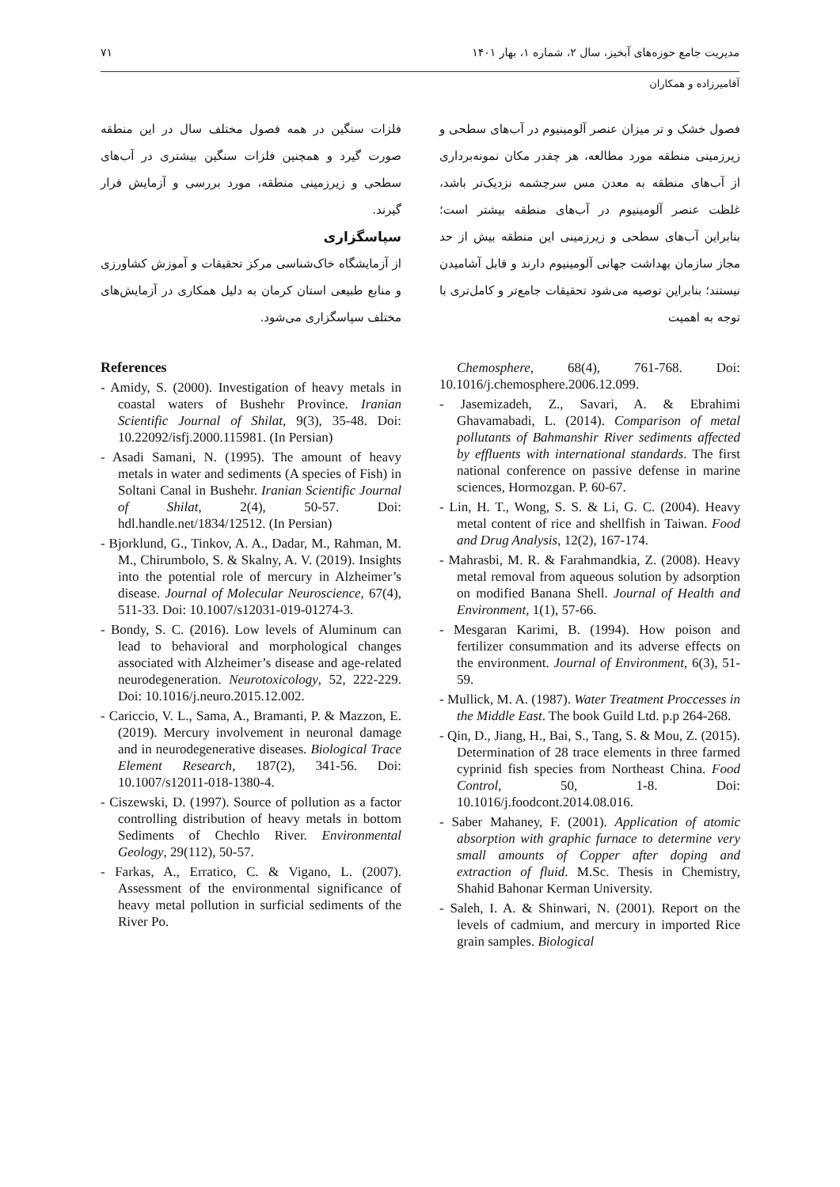مدیریت جامع حوزه‌های آبخیز، سال ۲، شماره ۱، بهار ۱۴۰۱ ۷۱
آقامیرزاده و همکاران
فصول خشک و تر میزان عنصر آلومینیوم در آب‌های سطحی و زیرزمینی منطقه مورد مطالعه، هر چقدر مکان نمونه‌برداری از آب‌های منطقه به معدن مس سرچشمه نزدیک‌تر باشد، غلظت عنصر آلومینیوم در آب‌های منطقه بیشتر است؛ بنابراین آب‌های سطحی و زیرزمینی این منطقه بیش از حد مجاز سازمان بهداشت جهانی آلومینیوم دارند و قابل آشامیدن نیستند؛ بنابراین توصیه می‌شود تحقیقات جامع‌تر و کامل‌تری با توجه به اهمیت
Chemosphere, 68(4), 761-768. Doi: 10.1016/j.chemosphere.2006.12.099.
- Jasemizadeh, Z., Savari, A. & Ebrahimi Ghavamabadi, L. (2014). Comparison of metal pollutants of Bahmanshir River sediments affected by effluents with international standards. The first national conference on passive defense in marine sciences, Hormozgan. P. 60-67.
- Lin, H. T., Wong, S. S. & Li, G. C. (2004). Heavy metal content of rice and shellfish in Taiwan. Food and Drug Analysis, 12(2), 167-174.
- Mahrasbi, M. R. & Farahmandkia, Z. (2008). Heavy metal removal from aqueous solution by adsorption on modified Banana Shell. Journal of Health and Environment, 1(1), 57-66.
- Mesgaran Karimi, B. (1994). How poison and fertilizer consummation and its adverse effects on the environment. Journal of Environment, 6(3), 51-59.
- Mullick, M. A. (1987). Water Treatment Proccesses in the Middle East. The book Guild Ltd. p.p 264-268.
- Qin, D., Jiang, H., Bai, S., Tang, S. & Mou, Z. (2015). Determination of 28 trace elements in three farmed cyprinid fish species from Northeast China. Food Control, 50, 1-8. Doi: 10.1016/j.foodcont.2014.08.016.
- Saber Mahaney, F. (2001). Application of atomic absorption with graphic furnace to determine very small amounts of Copper after doping and extraction of fluid. M.Sc. Thesis in Chemistry, Shahid Bahonar Kerman University.
- Saleh, I. A. & Shinwari, N. (2001). Report on the levels of cadmium, and mercury in imported Rice grain samples. Biological
فلزات سنگین در همه فصول مختلف سال در این منطقه صورت گیرد و همچنین فلزات سنگین بیشتری در آب‌های سطحی و زیرزمینی منطقه، مورد بررسی و آزمایش قرار گیرند.
سپاسگزاری
از آزمایشگاه خاک‌شناسی مرکز تحقیقات و آموزش کشاورزی و منابع طبیعی استان کرمان به دلیل همکاری در آزمایش‌های مختلف سپاسگزاری می‌شود.
References
- Amidy, S. (2000). Investigation of heavy metals in coastal waters of Bushehr Province. Iranian Scientific Journal of Shilat, 9(3), 35-48. Doi: 10.22092/isfj.2000.115981. (In Persian)
- Asadi Samani, N. (1995). The amount of heavy metals in water and sediments (A species of Fish) in Soltani Canal in Bushehr. Iranian Scientific Journal of Shilat, 2(4), 50-57. Doi: hdl.handle.net/1834/12512. (In Persian)
- Bjorklund, G., Tinkov, A. A., Dadar, M., Rahman, M. M., Chirumbolo, S. & Skalny, A. V. (2019). Insights into the potential role of mercury in Alzheimer’s disease. Journal of Molecular Neuroscience, 67(4), 511-33. Doi: 10.1007/s12031-019-01274-3.
- Bondy, S. C. (2016). Low levels of Aluminum can lead to behavioral and morphological changes associated with Alzheimer’s disease and age-related neurodegeneration. Neurotoxicology, 52, 222-229. Doi: 10.1016/j.neuro.2015.12.002.
- Cariccio, V. L., Sama, A., Bramanti, P. & Mazzon, E. (2019). Mercury involvement in neuronal damage and in neurodegenerative diseases. Biological Trace Element Research, 187(2), 341-56. Doi: 10.1007/s12011-018-1380-4.
- Ciszewski, D. (1997). Source of pollution as a factor controlling distribution of heavy metals in bottom Sediments of Chechlo River. Environmental Geology, 29(112), 50-57.
- Farkas, A., Erratico, C. & Vigano, L. (2007). Assessment of the environmental significance of heavy metal pollution in surficial sediments of the River Po.